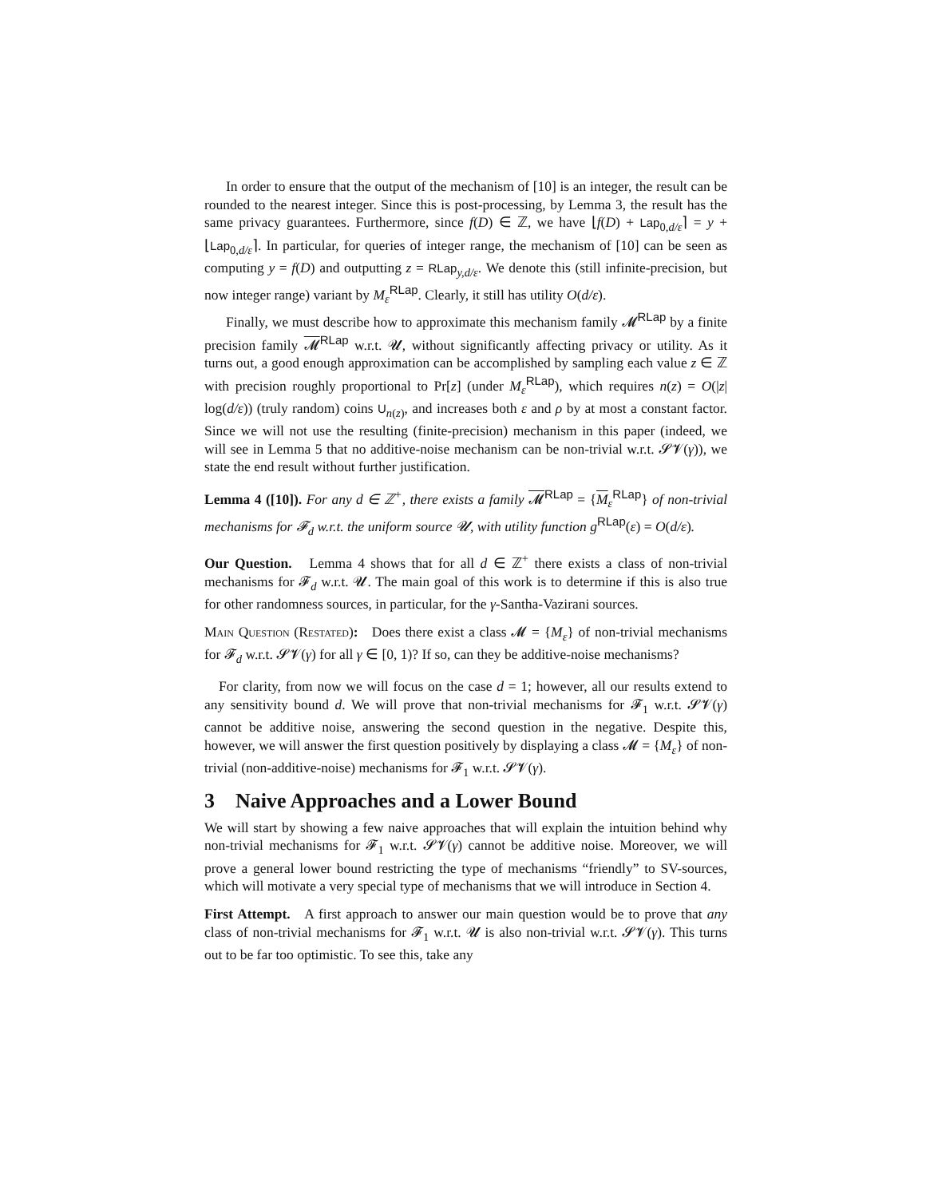In order to ensure that the output of the mechanism of [10] is an integer, the result can be rounded to the nearest integer. Since this is post-processing, by Lemma 3, the result has the same privacy guarantees. Furthermore, since f(D) ∈ ℤ, we have ⌊f(D) + Lap<sub>0,d/ε</sub>⌉ = y + ⌊Lap<sub>0,d/ε</sub>⌉. In particular, for queries of integer range, the mechanism of [10] can be seen as computing y = f(D) and outputting z = RLap<sub>y,d/ε</sub>. We denote this (still infinite-precision, but now integer range) variant by M<sub>ε</sub><sup>RLap</sup>. Clearly, it still has utility O(d/ε).
Finally, we must describe how to approximate this mechanism family 𝓜<sup>RLap</sup> by a finite precision family 𝓜<sup>RLap</sup> w.r.t. 𝓤, without significantly affecting privacy or utility. As it turns out, a good enough approximation can be accomplished by sampling each value z ∈ ℤ with precision roughly proportional to Pr[z] (under M<sub>ε</sub><sup>RLap</sup>), which requires n(z) = O(|z| log(d/ε)) (truly random) coins U<sub>n(z)</sub>, and increases both ε and ρ by at most a constant factor. Since we will not use the resulting (finite-precision) mechanism in this paper (indeed, we will see in Lemma 5 that no additive-noise mechanism can be non-trivial w.r.t. 𝓢𝓥(γ)), we state the end result without further justification.
Lemma 4 ([10]). For any d ∈ ℤ<sup>+</sup>, there exists a family 𝓜<sup>RLap</sup> = {M<sub>ε</sub><sup>RLap</sup>} of non-trivial mechanisms for 𝓕<sub>d</sub> w.r.t. the uniform source 𝓤, with utility function g<sup>RLap</sup>(ε) = O(d/ε).
Our Question. Lemma 4 shows that for all d ∈ ℤ<sup>+</sup> there exists a class of non-trivial mechanisms for 𝓕<sub>d</sub> w.r.t. 𝓤. The main goal of this work is to determine if this is also true for other randomness sources, in particular, for the γ-Santha-Vazirani sources.
Main Question (Restated): Does there exist a class 𝓜 = {M<sub>ε</sub>} of non-trivial mechanisms for 𝓕<sub>d</sub> w.r.t. 𝓢𝓥(γ) for all γ ∈ [0, 1)? If so, can they be additive-noise mechanisms?
For clarity, from now we will focus on the case d = 1; however, all our results extend to any sensitivity bound d. We will prove that non-trivial mechanisms for 𝓕<sub>1</sub> w.r.t. 𝓢𝓥(γ) cannot be additive noise, answering the second question in the negative. Despite this, however, we will answer the first question positively by displaying a class 𝓜 = {M<sub>ε</sub>} of non-trivial (non-additive-noise) mechanisms for 𝓕<sub>1</sub> w.r.t. 𝓢𝓥(γ).
3 Naive Approaches and a Lower Bound
We will start by showing a few naive approaches that will explain the intuition behind why non-trivial mechanisms for 𝓕<sub>1</sub> w.r.t. 𝓢𝓥(γ) cannot be additive noise. Moreover, we will prove a general lower bound restricting the type of mechanisms “friendly” to SV-sources, which will motivate a very special type of mechanisms that we will introduce in Section 4.
First Attempt. A first approach to answer our main question would be to prove that any class of non-trivial mechanisms for 𝓕<sub>1</sub> w.r.t. 𝓤 is also non-trivial w.r.t. 𝓢𝓥(γ). This turns out to be far too optimistic. To see this, take any